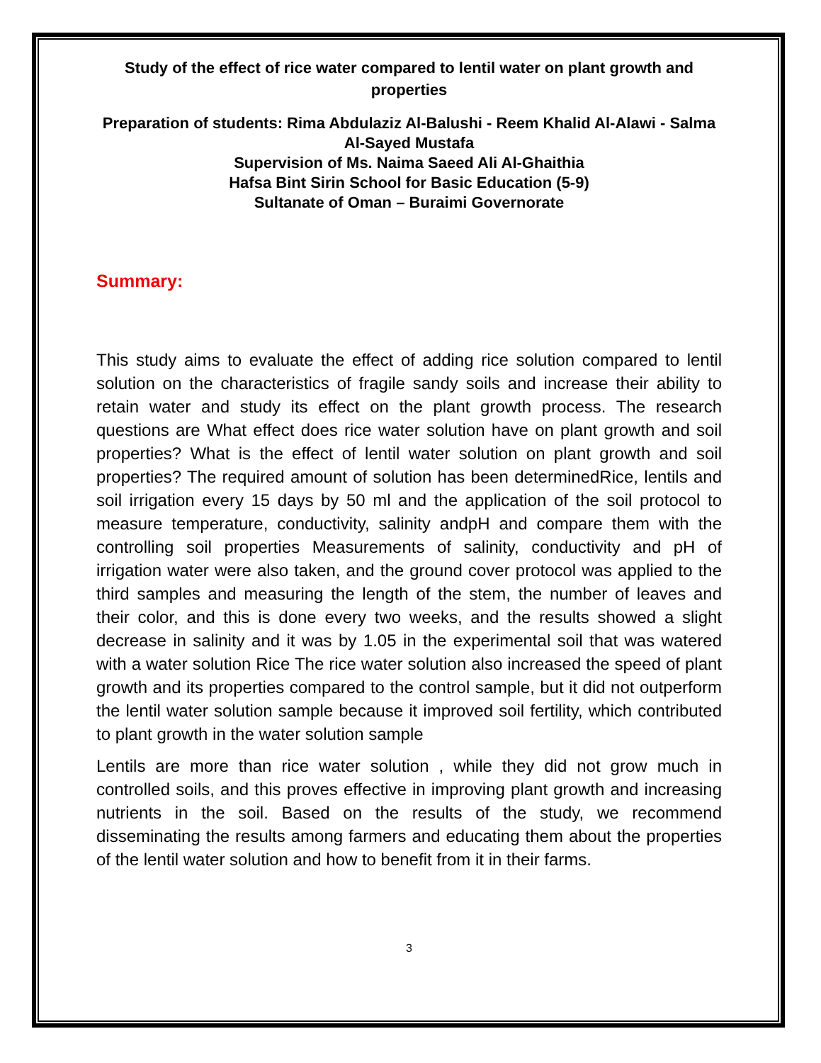Study of the effect of rice water compared to lentil water on plant growth and properties
Preparation of students: Rima Abdulaziz Al-Balushi - Reem Khalid Al-Alawi - Salma Al-Sayed Mustafa
Supervision of Ms. Naima Saeed Ali Al-Ghaithia
Hafsa Bint Sirin School for Basic Education (5-9)
Sultanate of Oman – Buraimi Governorate
Summary:
This study aims to evaluate the effect of adding rice solution compared to lentil solution on the characteristics of fragile sandy soils and increase their ability to retain water and study its effect on the plant growth process. The research questions are What effect does rice water solution have on plant growth and soil properties? What is the effect of lentil water solution on plant growth and soil properties? The required amount of solution has been determinedRice, lentils and soil irrigation every 15 days by 50 ml and the application of the soil protocol to measure temperature, conductivity, salinity andpH and compare them with the controlling soil properties Measurements of salinity, conductivity and pH of irrigation water were also taken, and the ground cover protocol was applied to the third samples and measuring the length of the stem, the number of leaves and their color, and this is done every two weeks, and the results showed a slight decrease in salinity and it was by 1.05 in the experimental soil that was watered with a water solution Rice The rice water solution also increased the speed of plant growth and its properties compared to the control sample, but it did not outperform the lentil water solution sample because it improved soil fertility, which contributed to plant growth in the water solution sample
Lentils are more than rice water solution , while they did not grow much in controlled soils, and this proves effective in improving plant growth and increasing nutrients in the soil. Based on the results of the study, we recommend disseminating the results among farmers and educating them about the properties of the lentil water solution and how to benefit from it in their farms.
3